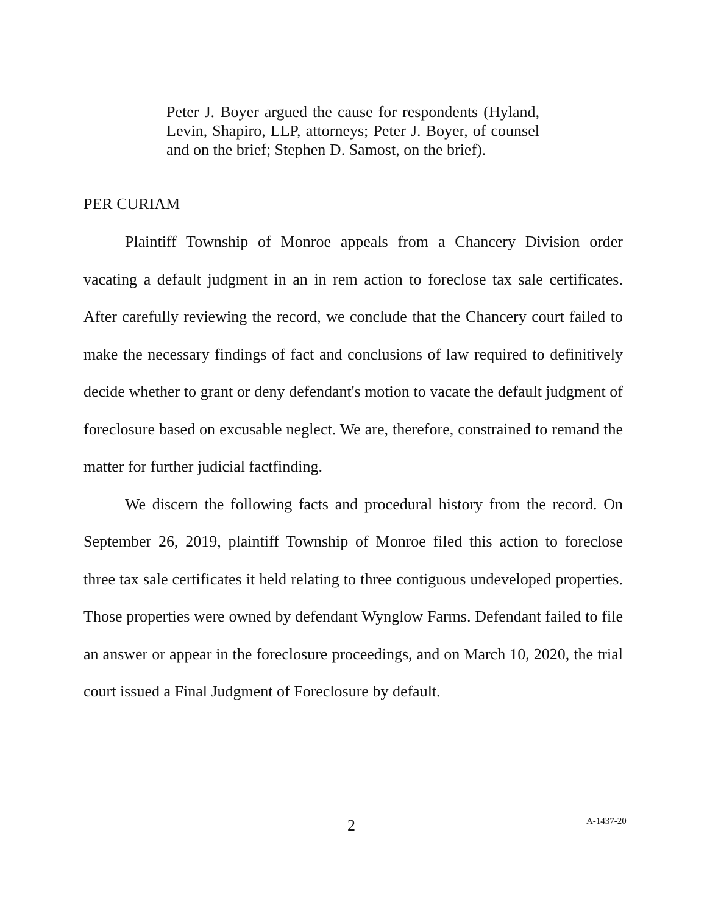Peter J. Boyer argued the cause for respondents (Hyland, Levin, Shapiro, LLP, attorneys; Peter J. Boyer, of counsel and on the brief; Stephen D. Samost, on the brief).
PER CURIAM
Plaintiff Township of Monroe appeals from a Chancery Division order vacating a default judgment in an in rem action to foreclose tax sale certificates. After carefully reviewing the record, we conclude that the Chancery court failed to make the necessary findings of fact and conclusions of law required to definitively decide whether to grant or deny defendant's motion to vacate the default judgment of foreclosure based on excusable neglect. We are, therefore, constrained to remand the matter for further judicial factfinding.
We discern the following facts and procedural history from the record. On September 26, 2019, plaintiff Township of Monroe filed this action to foreclose three tax sale certificates it held relating to three contiguous undeveloped properties. Those properties were owned by defendant Wynglow Farms. Defendant failed to file an answer or appear in the foreclosure proceedings, and on March 10, 2020, the trial court issued a Final Judgment of Foreclosure by default.
2 A-1437-20